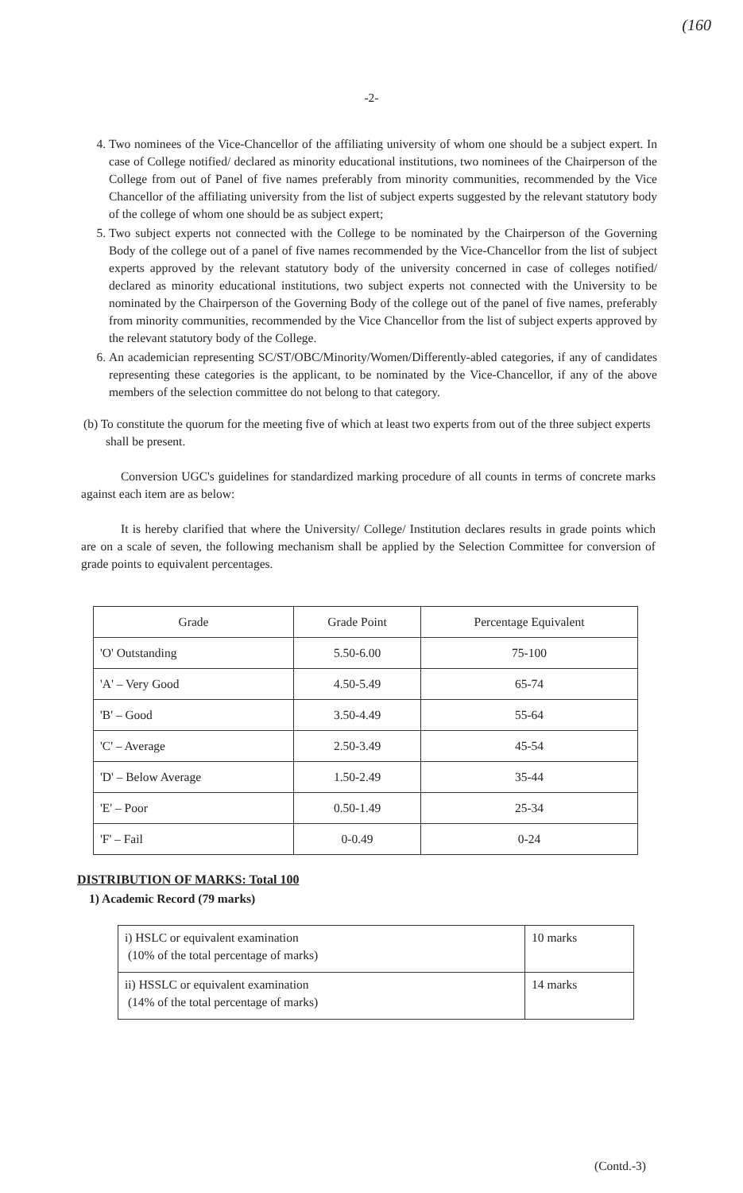(160
-2-
4. Two nominees of the Vice-Chancellor of the affiliating university of whom one should be a subject expert. In case of College notified/ declared as minority educational institutions, two nominees of the Chairperson of the College from out of Panel of five names preferably from minority communities, recommended by the Vice Chancellor of the affiliating university from the list of subject experts suggested by the relevant statutory body of the college of whom one should be as subject expert;
5. Two subject experts not connected with the College to be nominated by the Chairperson of the Governing Body of the college out of a panel of five names recommended by the Vice-Chancellor from the list of subject experts approved by the relevant statutory body of the university concerned in case of colleges notified/ declared as minority educational institutions, two subject experts not connected with the University to be nominated by the Chairperson of the Governing Body of the college out of the panel of five names, preferably from minority communities, recommended by the Vice Chancellor from the list of subject experts approved by the relevant statutory body of the College.
6. An academician representing SC/ST/OBC/Minority/Women/Differently-abled categories, if any of candidates representing these categories is the applicant, to be nominated by the Vice-Chancellor, if any of the above members of the selection committee do not belong to that category.
(b) To constitute the quorum for the meeting five of which at least two experts from out of the three subject experts shall be present.
Conversion UGC's guidelines for standardized marking procedure of all counts in terms of concrete marks against each item are as below:
It is hereby clarified that where the University/ College/ Institution declares results in grade points which are on a scale of seven, the following mechanism shall be applied by the Selection Committee for conversion of grade points to equivalent percentages.
| Grade | Grade Point | Percentage Equivalent |
| --- | --- | --- |
| 'O' Outstanding | 5.50-6.00 | 75-100 |
| 'A' – Very Good | 4.50-5.49 | 65-74 |
| 'B' – Good | 3.50-4.49 | 55-64 |
| 'C' – Average | 2.50-3.49 | 45-54 |
| 'D' – Below Average | 1.50-2.49 | 35-44 |
| 'E' – Poor | 0.50-1.49 | 25-34 |
| 'F' – Fail | 0-0.49 | 0-24 |
DISTRIBUTION OF MARKS: Total 100
1) Academic Record (79 marks)
| i) HSLC or equivalent examination (10% of the total percentage of marks) | 10 marks |
| ii) HSSLC or equivalent examination (14% of the total percentage of marks) | 14 marks |
(Contd.-3)